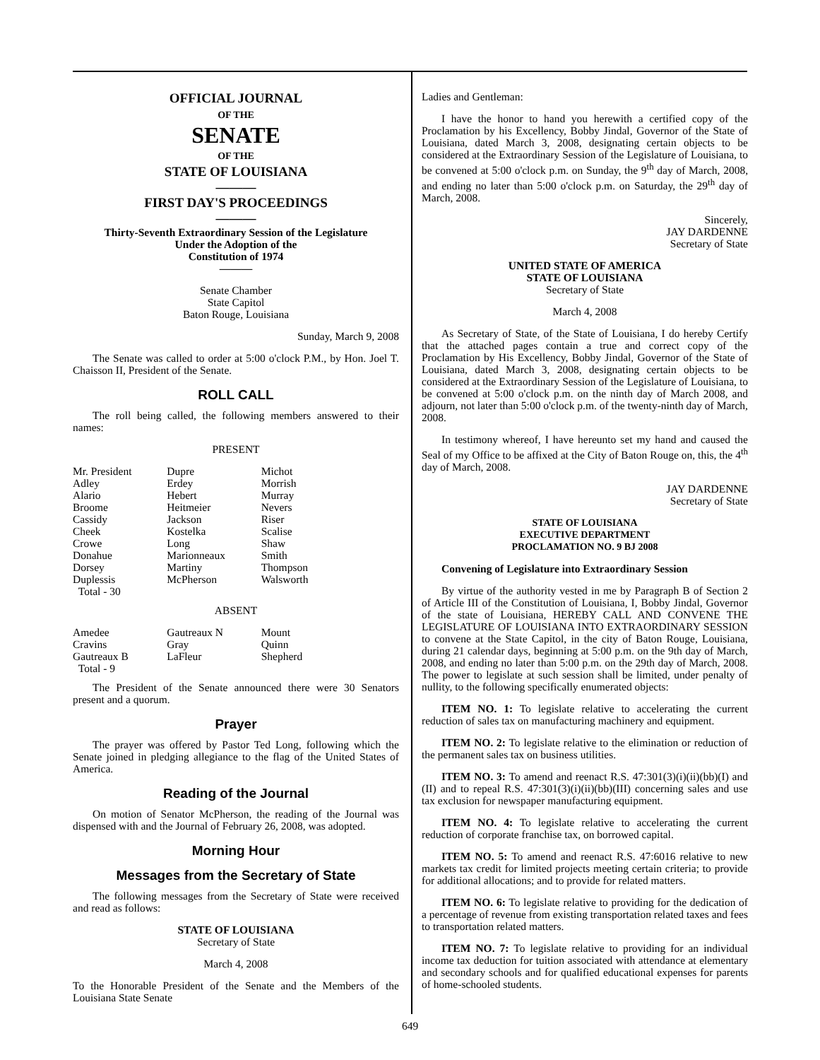OFFICIAL JOURNAL
OF THE
SENATE
OF THE
STATE OF LOUISIANA
———
FIRST DAY'S PROCEEDINGS
———
Thirty-Seventh Extraordinary Session of the Legislature
Under the Adoption of the
Constitution of 1974
———
Senate Chamber
State Capitol
Baton Rouge, Louisiana
Sunday, March 9, 2008
The Senate was called to order at 5:00 o'clock P.M., by Hon. Joel T. Chaisson II, President of the Senate.
ROLL CALL
The roll being called, the following members answered to their names:
PRESENT
| Mr. President | Dupre | Michot |
| Adley | Erdey | Morrish |
| Alario | Hebert | Murray |
| Broome | Heitmeier | Nevers |
| Cassidy | Jackson | Riser |
| Cheek | Kostelka | Scalise |
| Crowe | Long | Shaw |
| Donahue | Marionneaux | Smith |
| Dorsey | Martiny | Thompson |
| Duplessis | McPherson | Walsworth |
| Total - 30 | | |
ABSENT
| Amedee | Gautreaux N | Mount |
| Cravins | Gray | Quinn |
| Gautreaux B | LaFleur | Shepherd |
| Total - 9 | | |
The President of the Senate announced there were 30 Senators present and a quorum.
Prayer
The prayer was offered by Pastor Ted Long, following which the Senate joined in pledging allegiance to the flag of the United States of America.
Reading of the Journal
On motion of Senator McPherson, the reading of the Journal was dispensed with and the Journal of February 26, 2008, was adopted.
Morning Hour
Messages from the Secretary of State
The following messages from the Secretary of State were received and read as follows:
STATE OF LOUISIANA
Secretary of State
March 4, 2008
To the Honorable President of the Senate and the Members of the Louisiana State Senate
Ladies and Gentleman:
I have the honor to hand you herewith a certified copy of the Proclamation by his Excellency, Bobby Jindal, Governor of the State of Louisiana, dated March 3, 2008, designating certain objects to be considered at the Extraordinary Session of the Legislature of Louisiana, to be convened at 5:00 o'clock p.m. on Sunday, the 9<sup>th</sup> day of March, 2008, and ending no later than 5:00 o'clock p.m. on Saturday, the 29<sup>th</sup> day of March, 2008.
Sincerely,
JAY DARDENNE
Secretary of State
UNITED STATE OF AMERICA
STATE OF LOUISIANA
Secretary of State
March 4, 2008
As Secretary of State, of the State of Louisiana, I do hereby Certify that the attached pages contain a true and correct copy of the Proclamation by His Excellency, Bobby Jindal, Governor of the State of Louisiana, dated March 3, 2008, designating certain objects to be considered at the Extraordinary Session of the Legislature of Louisiana, to be convened at 5:00 o'clock p.m. on the ninth day of March 2008, and adjourn, not later than 5:00 o'clock p.m. of the twenty-ninth day of March, 2008.
In testimony whereof, I have hereunto set my hand and caused the Seal of my Office to be affixed at the City of Baton Rouge on, this, the 4<sup>th</sup> day of March, 2008.
JAY DARDENNE
Secretary of State
STATE OF LOUISIANA
EXECUTIVE DEPARTMENT
PROCLAMATION NO. 9 BJ 2008
Convening of Legislature into Extraordinary Session
By virtue of the authority vested in me by Paragraph B of Section 2 of Article III of the Constitution of Louisiana, I, Bobby Jindal, Governor of the state of Louisiana, HEREBY CALL AND CONVENE THE LEGISLATURE OF LOUISIANA INTO EXTRAORDINARY SESSION to convene at the State Capitol, in the city of Baton Rouge, Louisiana, during 21 calendar days, beginning at 5:00 p.m. on the 9th day of March, 2008, and ending no later than 5:00 p.m. on the 29th day of March, 2008. The power to legislate at such session shall be limited, under penalty of nullity, to the following specifically enumerated objects:
ITEM NO. 1: To legislate relative to accelerating the current reduction of sales tax on manufacturing machinery and equipment.
ITEM NO. 2: To legislate relative to the elimination or reduction of the permanent sales tax on business utilities.
ITEM NO. 3: To amend and reenact R.S. 47:301(3)(i)(ii)(bb)(I) and (II) and to repeal R.S. 47:301(3)(i)(ii)(bb)(III) concerning sales and use tax exclusion for newspaper manufacturing equipment.
ITEM NO. 4: To legislate relative to accelerating the current reduction of corporate franchise tax, on borrowed capital.
ITEM NO. 5: To amend and reenact R.S. 47:6016 relative to new markets tax credit for limited projects meeting certain criteria; to provide for additional allocations; and to provide for related matters.
ITEM NO. 6: To legislate relative to providing for the dedication of a percentage of revenue from existing transportation related taxes and fees to transportation related matters.
ITEM NO. 7: To legislate relative to providing for an individual income tax deduction for tuition associated with attendance at elementary and secondary schools and for qualified educational expenses for parents of home-schooled students.
649